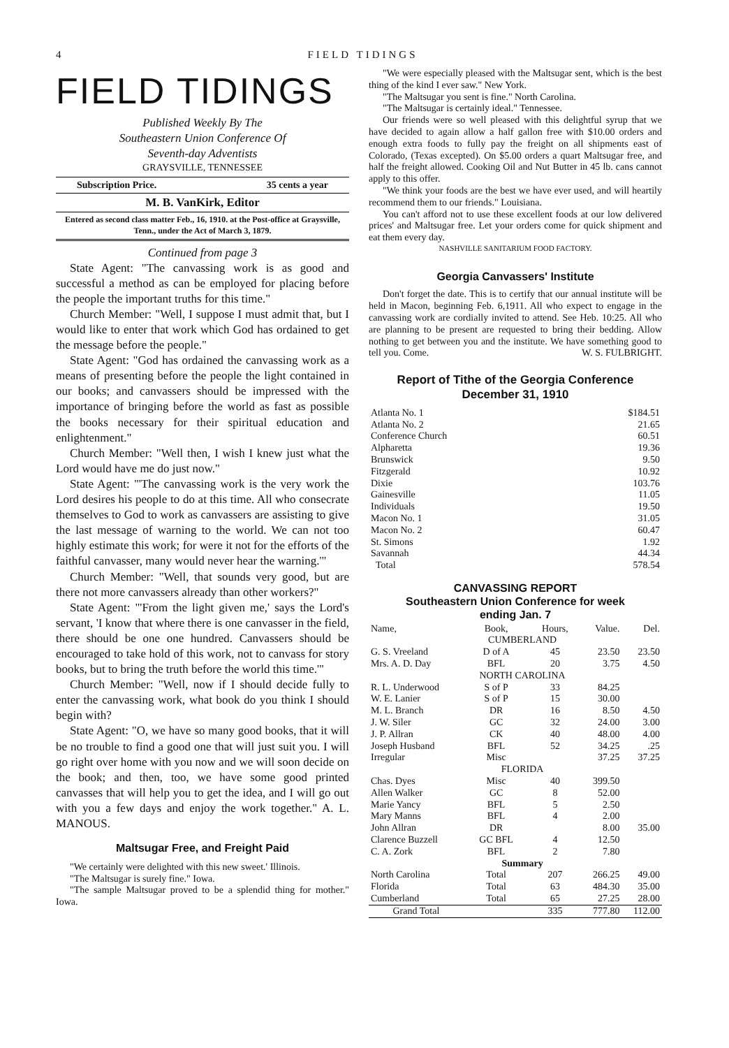4 FIELD TIDINGS
FIELD TIDINGS
Published Weekly By The
Southeastern Union Conference Of
Seventh-day Adventists
GRAYSVILLE, TENNESSEE
Subscription Price. 35 cents a year
M. B. VanKirk, Editor
Entered as second class matter Feb., 16, 1910. at the Post-office at Graysville, Tenn., under the Act of March 3, 1879.
Continued from page 3
State Agent: "The canvassing work is as good and successful a method as can be employed for placing before the people the important truths for this time."
Church Member: "Well, I suppose I must admit that, but I would like to enter that work which God has ordained to get the message before the people."
State Agent: "God has ordained the canvassing work as a means of presenting before the people the light contained in our books; and canvassers should be impressed with the importance of bringing before the world as fast as possible the books necessary for their spiritual education and enlightenment."
Church Member: "Well then, I wish I knew just what the Lord would have me do just now."
State Agent: "'The canvassing work is the very work the Lord desires his people to do at this time. All who consecrate themselves to God to work as canvassers are assisting to give the last message of warning to the world. We can not too highly estimate this work; for were it not for the efforts of the faithful canvasser, many would never hear the warning.'"
Church Member: "Well, that sounds very good, but are there not more canvassers already than other workers?"
State Agent: "'From the light given me,' says the Lord's servant, 'I know that where there is one canvasser in the field, there should be one one hundred. Canvassers should be encouraged to take hold of this work, not to canvass for story books, but to bring the truth before the world this time.'"
Church Member: "Well, now if I should decide fully to enter the canvassing work, what book do you think I should begin with?
State Agent: "O, we have so many good books, that it will be no trouble to find a good one that will just suit you. I will go right over home with you now and we will soon decide on the book; and then, too, we have some good printed canvasses that will help you to get the idea, and I will go out with you a few days and enjoy the work together." A. L. MANOUS.
Maltsugar Free, and Freight Paid
"We certainly were delighted with this new sweet.' Illinois.
"The Maltsugar is surely fine." Iowa.
"The sample Maltsugar proved to be a splendid thing for mother." Iowa.
"We were especially pleased with the Maltsugar sent, which is the best thing of the kind I ever saw." New York.
"The Maltsugar you sent is fine." North Carolina.
"The Maltsugar is certainly ideal." Tennessee.
Our friends were so well pleased with this delightful syrup that we have decided to again allow a half gallon free with $10.00 orders and enough extra foods to fully pay the freight on all shipments east of Colorado, (Texas excepted). On $5.00 orders a quart Maltsugar free, and half the freight allowed. Cooking Oil and Nut Butter in 45 lb. cans cannot apply to this offer.
"We think your foods are the best we have ever used, and will heartily recommend them to our friends." Louisiana.
You can't afford not to use these excellent foods at our low delivered prices' and Maltsugar free. Let your orders come for quick shipment and eat them every day.
NASHVILLE SANITARIUM FOOD FACTORY.
Georgia Canvassers' Institute
Don't forget the date. This is to certify that our annual institute will be held in Macon, beginning Feb. 6,1911. All who expect to engage in the canvassing work are cordially invited to attend. See Heb. 10:25. All who are planning to be present are requested to bring their bedding. Allow nothing to get between you and the institute. We have something good to tell you. Come. W. S. FULBRIGHT.
Report of Tithe of the Georgia Conference
December 31, 1910
| Atlanta No. 1 | $184.51 |
| Atlanta No. 2 | 21.65 |
| Conference Church | 60.51 |
| Alpharetta | 19.36 |
| Brunswick | 9.50 |
| Fitzgerald | 10.92 |
| Dixie | 103.76 |
| Gainesville | 11.05 |
| Individuals | 19.50 |
| Macon No. 1 | 31.05 |
| Macon No. 2 | 60.47 |
| St. Simons | 1.92 |
| Savannah | 44.34 |
| Total | 578.54 |
CANVASSING REPORT
Southeastern Union Conference for week
ending Jan. 7
| Name, | Book, | Hours, | Value. | Del. |
| --- | --- | --- | --- | --- |
| | CUMBERLAND | | | |
| G. S. Vreeland | D of A | 45 | 23.50 | 23.50 |
| Mrs. A. D. Day | BFL | 20 | 3.75 | 4.50 |
| | NORTH CAROLINA | | | |
| R. L. Underwood | S of P | 33 | 84.25 | |
| W. E. Lanier | S of P | 15 | 30.00 | |
| M. L. Branch | DR | 16 | 8.50 | 4.50 |
| J. W. Siler | GC | 32 | 24.00 | 3.00 |
| J. P. Allran | CK | 40 | 48.00 | 4.00 |
| Joseph Husband | BFL | 52 | 34.25 | .25 |
| Irregular | Misc | | 37.25 | 37.25 |
| | FLORIDA | | | |
| Chas. Dyes | Misc | 40 | 399.50 | |
| Allen Walker | GC | 8 | 52.00 | |
| Marie Yancy | BFL | 5 | 2.50 | |
| Mary Manns | BFL | 4 | 2.00 | |
| John Allran | DR | | 8.00 | 35.00 |
| Clarence Buzzell | GC BFL | 4 | 12.50 | |
| C. A. Zork | BFL | 2 | 7.80 | |
| | Summary | | | |
| North Carolina | Total | 207 | 266.25 | 49.00 |
| Florida | Total | 63 | 484.30 | 35.00 |
| Cumberland | Total | 65 | 27.25 | 28.00 |
| Grand Total | | 335 | 777.80 | 112.00 |